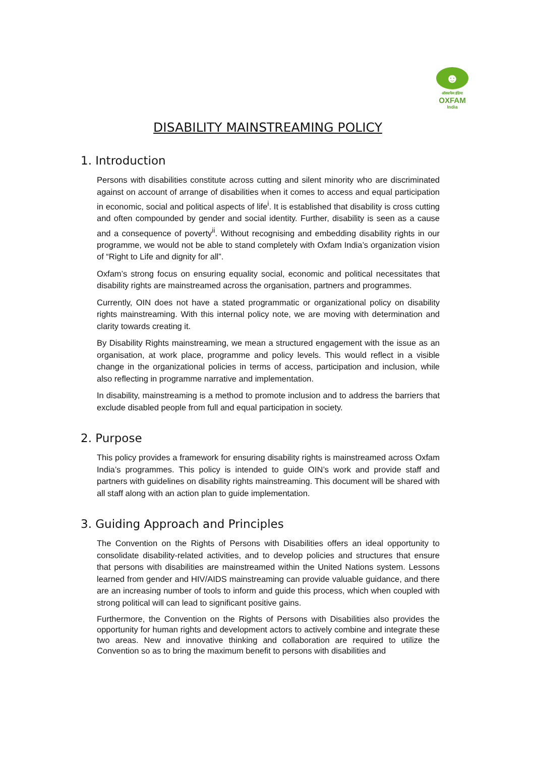☻
ऑक्सफैम इंडिया
OXFAM
India
DISABILITY MAINSTREAMING POLICY
1. Introduction
Persons with disabilities constitute across cutting and silent minority who are discriminated against on account of arrange of disabilities when it comes to access and equal participation in economic, social and political aspects of life<sup>i</sup>. It is established that disability is cross cutting and often compounded by gender and social identity. Further, disability is seen as a cause and a consequence of poverty<sup>ii</sup>. Without recognising and embedding disability rights in our programme, we would not be able to stand completely with Oxfam India’s organization vision of “Right to Life and dignity for all”.
Oxfam’s strong focus on ensuring equality social, economic and political necessitates that disability rights are mainstreamed across the organisation, partners and programmes.
Currently, OIN does not have a stated programmatic or organizational policy on disability rights mainstreaming. With this internal policy note, we are moving with determination and clarity towards creating it.
By Disability Rights mainstreaming, we mean a structured engagement with the issue as an organisation, at work place, programme and policy levels. This would reflect in a visible change in the organizational policies in terms of access, participation and inclusion, while also reflecting in programme narrative and implementation.
In disability, mainstreaming is a method to promote inclusion and to address the barriers that exclude disabled people from full and equal participation in society.
2. Purpose
This policy provides a framework for ensuring disability rights is mainstreamed across Oxfam India’s programmes. This policy is intended to guide OIN’s work and provide staff and partners with guidelines on disability rights mainstreaming. This document will be shared with all staff along with an action plan to guide implementation.
3. Guiding Approach and Principles
The Convention on the Rights of Persons with Disabilities offers an ideal opportunity to consolidate disability-related activities, and to develop policies and structures that ensure that persons with disabilities are mainstreamed within the United Nations system. Lessons learned from gender and HIV/AIDS mainstreaming can provide valuable guidance, and there are an increasing number of tools to inform and guide this process, which when coupled with strong political will can lead to significant positive gains.
Furthermore, the Convention on the Rights of Persons with Disabilities also provides the opportunity for human rights and development actors to actively combine and integrate these two areas. New and innovative thinking and collaboration are required to utilize the Convention so as to bring the maximum benefit to persons with disabilities and